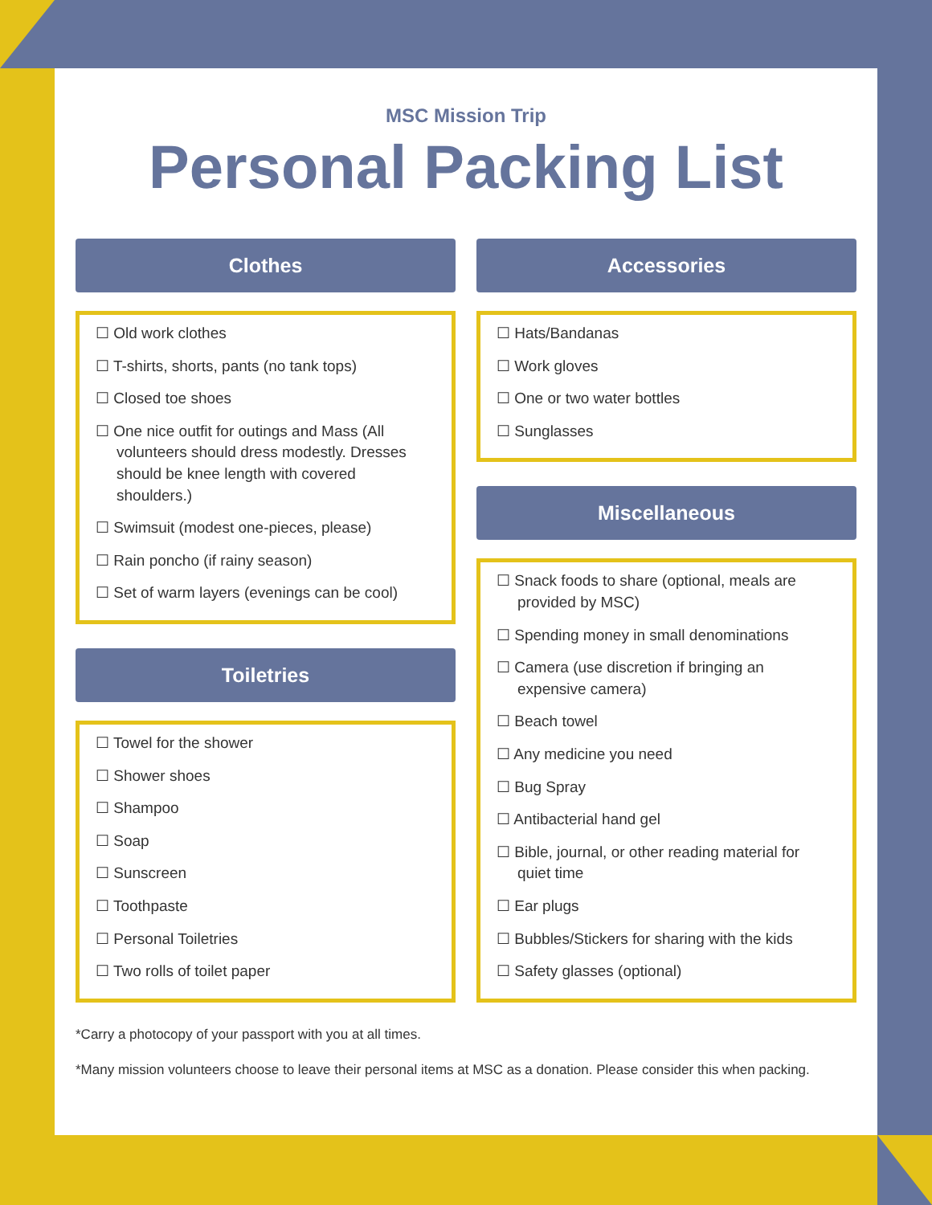MSC Mission Trip
Personal Packing List
Clothes
☐ Old work clothes
☐ T-shirts, shorts, pants (no tank tops)
☐ Closed toe shoes
☐ One nice outfit for outings and Mass (All volunteers should dress modestly. Dresses should be knee length with covered shoulders.)
☐ Swimsuit (modest one-pieces, please)
☐ Rain poncho (if rainy season)
☐ Set of warm layers (evenings can be cool)
Toiletries
☐ Towel for the shower
☐ Shower shoes
☐ Shampoo
☐ Soap
☐ Sunscreen
☐ Toothpaste
☐ Personal Toiletries
☐ Two rolls of toilet paper
Accessories
☐ Hats/Bandanas
☐ Work gloves
☐ One or two water bottles
☐ Sunglasses
Miscellaneous
☐ Snack foods to share (optional, meals are provided by MSC)
☐ Spending money in small denominations
☐ Camera (use discretion if bringing an expensive camera)
☐ Beach towel
☐ Any medicine you need
☐ Bug Spray
☐ Antibacterial hand gel
☐ Bible, journal, or other reading material for quiet time
☐ Ear plugs
☐ Bubbles/Stickers for sharing with the kids
☐ Safety glasses (optional)
*Carry a photocopy of your passport with you at all times.
*Many mission volunteers choose to leave their personal items at MSC as a donation. Please consider this when packing.